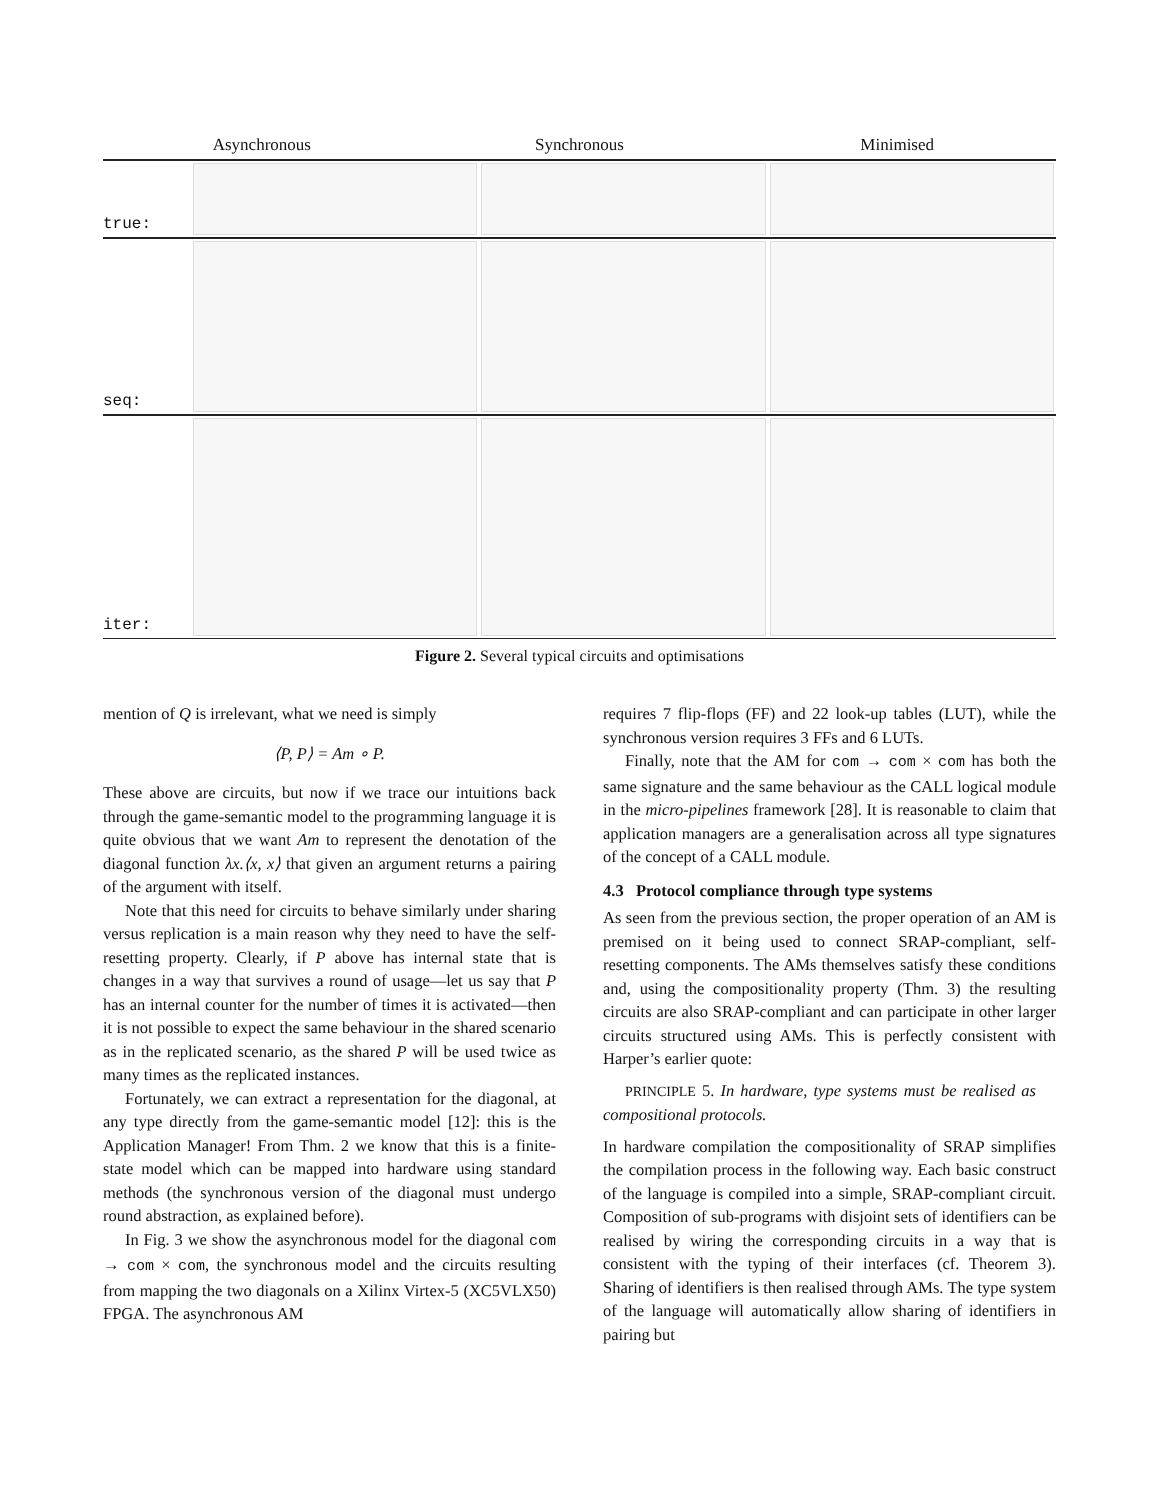Asynchronous Synchronous Minimised
true:
seq:
iter:
Figure 2. Several typical circuits and optimisations
mention of Q is irrelevant, what we need is simply
⟨P, P⟩ = Am ∘ P.
These above are circuits, but now if we trace our intuitions back through the game-semantic model to the programming language it is quite obvious that we want Am to represent the denotation of the diagonal function λx.⟨x, x⟩ that given an argument returns a pairing of the argument with itself.
Note that this need for circuits to behave similarly under sharing versus replication is a main reason why they need to have the self-resetting property. Clearly, if P above has internal state that is changes in a way that survives a round of usage—let us say that P has an internal counter for the number of times it is activated—then it is not possible to expect the same behaviour in the shared scenario as in the replicated scenario, as the shared P will be used twice as many times as the replicated instances.
Fortunately, we can extract a representation for the diagonal, at any type directly from the game-semantic model [12]: this is the Application Manager! From Thm. 2 we know that this is a finite-state model which can be mapped into hardware using standard methods (the synchronous version of the diagonal must undergo round abstraction, as explained before).
In Fig. 3 we show the asynchronous model for the diagonal com → com × com, the synchronous model and the circuits resulting from mapping the two diagonals on a Xilinx Virtex-5 (XC5VLX50) FPGA. The asynchronous AM
requires 7 flip-flops (FF) and 22 look-up tables (LUT), while the synchronous version requires 3 FFs and 6 LUTs.
Finally, note that the AM for com → com × com has both the same signature and the same behaviour as the CALL logical module in the micro-pipelines framework [28]. It is reasonable to claim that application managers are a generalisation across all type signatures of the concept of a CALL module.
4.3 Protocol compliance through type systems
As seen from the previous section, the proper operation of an AM is premised on it being used to connect SRAP-compliant, self-resetting components. The AMs themselves satisfy these conditions and, using the compositionality property (Thm. 3) the resulting circuits are also SRAP-compliant and can participate in other larger circuits structured using AMs. This is perfectly consistent with Harper’s earlier quote:
PRINCIPLE 5. In hardware, type systems must be realised as compositional protocols.
In hardware compilation the compositionality of SRAP simplifies the compilation process in the following way. Each basic construct of the language is compiled into a simple, SRAP-compliant circuit. Composition of sub-programs with disjoint sets of identifiers can be realised by wiring the corresponding circuits in a way that is consistent with the typing of their interfaces (cf. Theorem 3). Sharing of identifiers is then realised through AMs. The type system of the language will automatically allow sharing of identifiers in pairing but